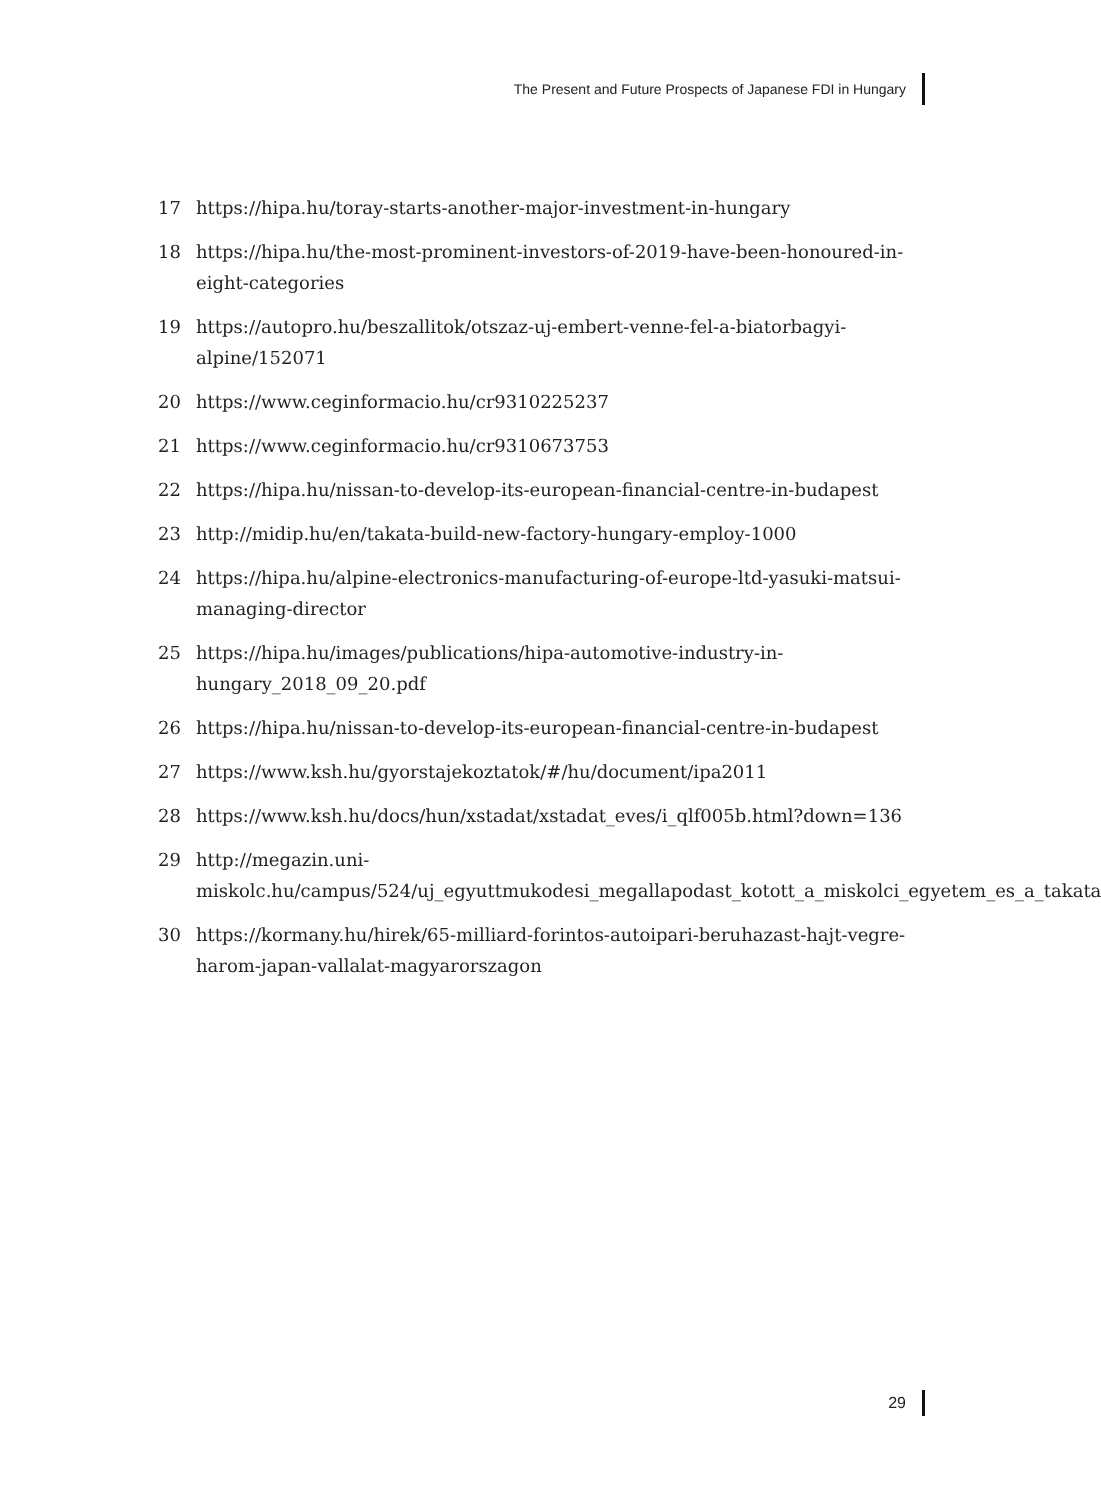The Present and Future Prospects of Japanese FDI in Hungary
17 https://hipa.hu/toray-starts-another-major-investment-in-hungary
18 https://hipa.hu/the-most-prominent-investors-of-2019-have-been-honoured-in-eight-categories
19 https://autopro.hu/beszallitok/otszaz-uj-embert-venne-fel-a-biatorbagyi-alpine/152071
20 https://www.ceginformacio.hu/cr9310225237
21 https://www.ceginformacio.hu/cr9310673753
22 https://hipa.hu/nissan-to-develop-its-european-financial-centre-in-budapest
23 http://midip.hu/en/takata-build-new-factory-hungary-employ-1000
24 https://hipa.hu/alpine-electronics-manufacturing-of-europe-ltd-yasuki-matsui-managing-director
25 https://hipa.hu/images/publications/hipa-automotive-industry-in-hungary_2018_09_20.pdf
26 https://hipa.hu/nissan-to-develop-its-european-financial-centre-in-budapest
27 https://www.ksh.hu/gyorstajekoztatok/#/hu/document/ipa2011
28 https://www.ksh.hu/docs/hun/xstadat/xstadat_eves/i_qlf005b.html?down=136
29 http://megazin.uni-miskolc.hu/campus/524/uj_egyuttmukodesi_megallapodast_kotott_a_miskolci_egyetem_es_a_takata
30 https://kormany.hu/hirek/65-milliard-forintos-autoipari-beruhazast-hajt-vegre-harom-japan-vallalat-magyarorszagon
29